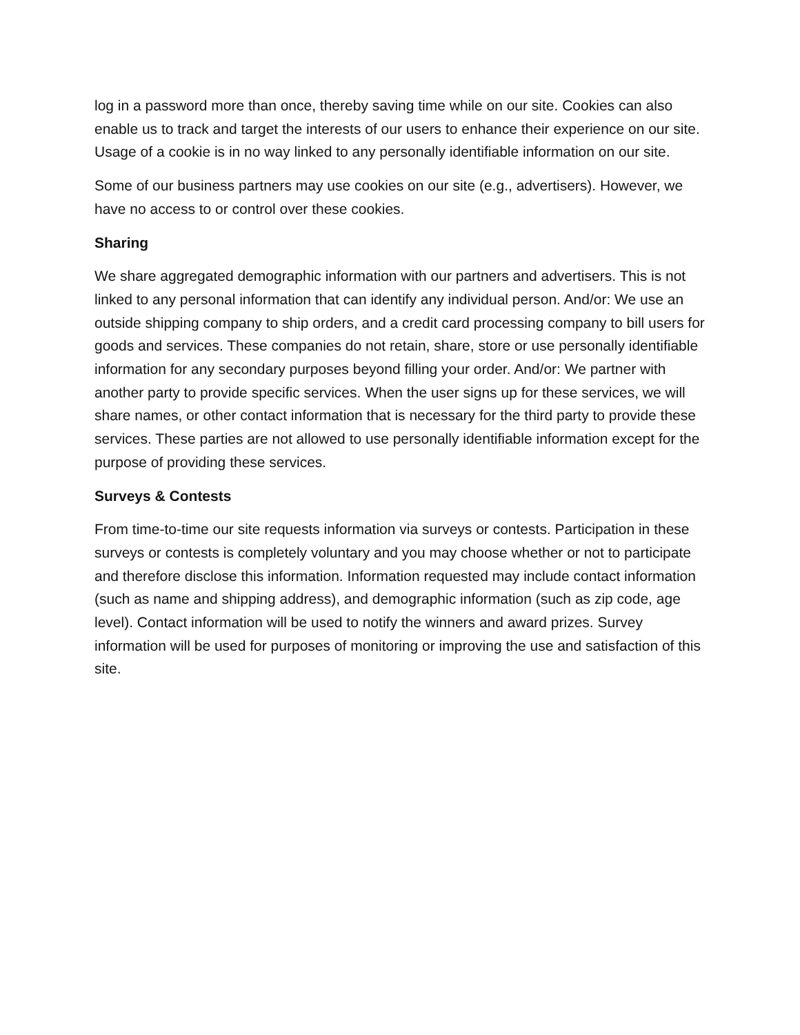log in a password more than once, thereby saving time while on our site. Cookies can also enable us to track and target the interests of our users to enhance their experience on our site. Usage of a cookie is in no way linked to any personally identifiable information on our site.
Some of our business partners may use cookies on our site (e.g., advertisers). However, we have no access to or control over these cookies.
Sharing
We share aggregated demographic information with our partners and advertisers. This is not linked to any personal information that can identify any individual person. And/or: We use an outside shipping company to ship orders, and a credit card processing company to bill users for goods and services. These companies do not retain, share, store or use personally identifiable information for any secondary purposes beyond filling your order. And/or: We partner with another party to provide specific services. When the user signs up for these services, we will share names, or other contact information that is necessary for the third party to provide these services. These parties are not allowed to use personally identifiable information except for the purpose of providing these services.
Surveys & Contests
From time-to-time our site requests information via surveys or contests. Participation in these surveys or contests is completely voluntary and you may choose whether or not to participate and therefore disclose this information. Information requested may include contact information (such as name and shipping address), and demographic information (such as zip code, age level). Contact information will be used to notify the winners and award prizes. Survey information will be used for purposes of monitoring or improving the use and satisfaction of this site.